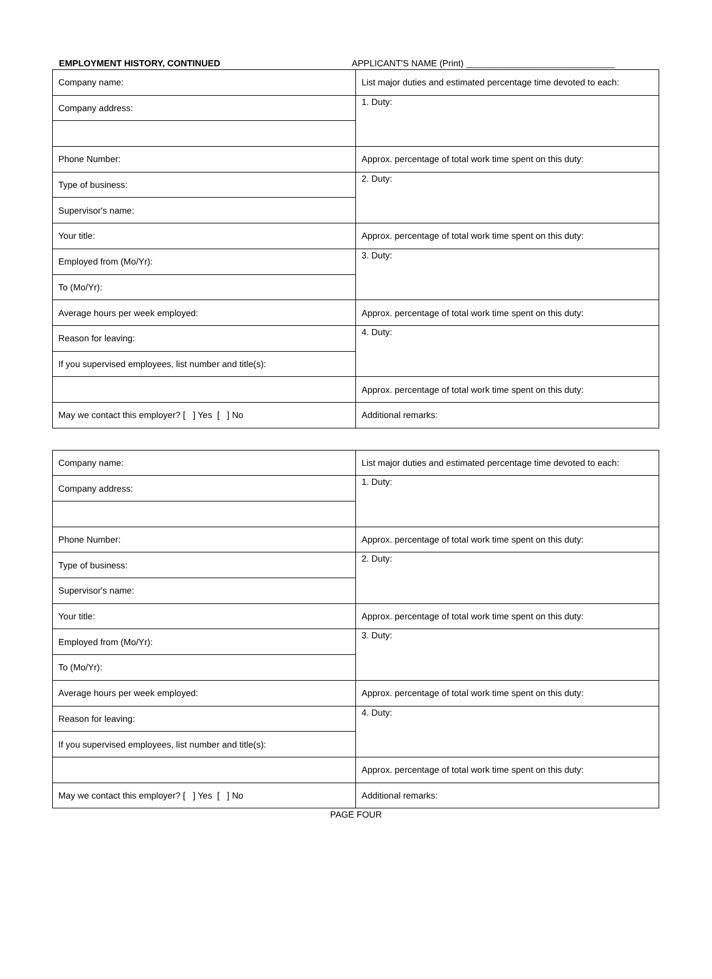EMPLOYMENT HISTORY, CONTINUED APPLICANT'S NAME (Print) ______________________________
| Company name: | List major duties and estimated percentage time devoted to each: |
| Company address: | 1. Duty: |
| Phone Number: | Approx. percentage of total work time spent on this duty: |
| Type of business: | 2. Duty: |
| Supervisor's name: | |
| Your title: | Approx. percentage of total work time spent on this duty: |
| Employed from (Mo/Yr): | 3. Duty: |
| To (Mo/Yr): | |
| Average hours per week employed: | Approx. percentage of total work time spent on this duty: |
| Reason for leaving: | 4. Duty: |
| If you supervised employees, list number and title(s): | |
| | Approx. percentage of total work time spent on this duty: |
| May we contact this employer? [ ] Yes [ ] No | Additional remarks: |
| Company name: | List major duties and estimated percentage time devoted to each: |
| Company address: | 1. Duty: |
| Phone Number: | Approx. percentage of total work time spent on this duty: |
| Type of business: | 2. Duty: |
| Supervisor's name: | |
| Your title: | Approx. percentage of total work time spent on this duty: |
| Employed from (Mo/Yr): | 3. Duty: |
| To (Mo/Yr): | |
| Average hours per week employed: | Approx. percentage of total work time spent on this duty: |
| Reason for leaving: | 4. Duty: |
| If you supervised employees, list number and title(s): | |
| | Approx. percentage of total work time spent on this duty: |
| May we contact this employer? [ ] Yes [ ] No | Additional remarks: |
PAGE FOUR